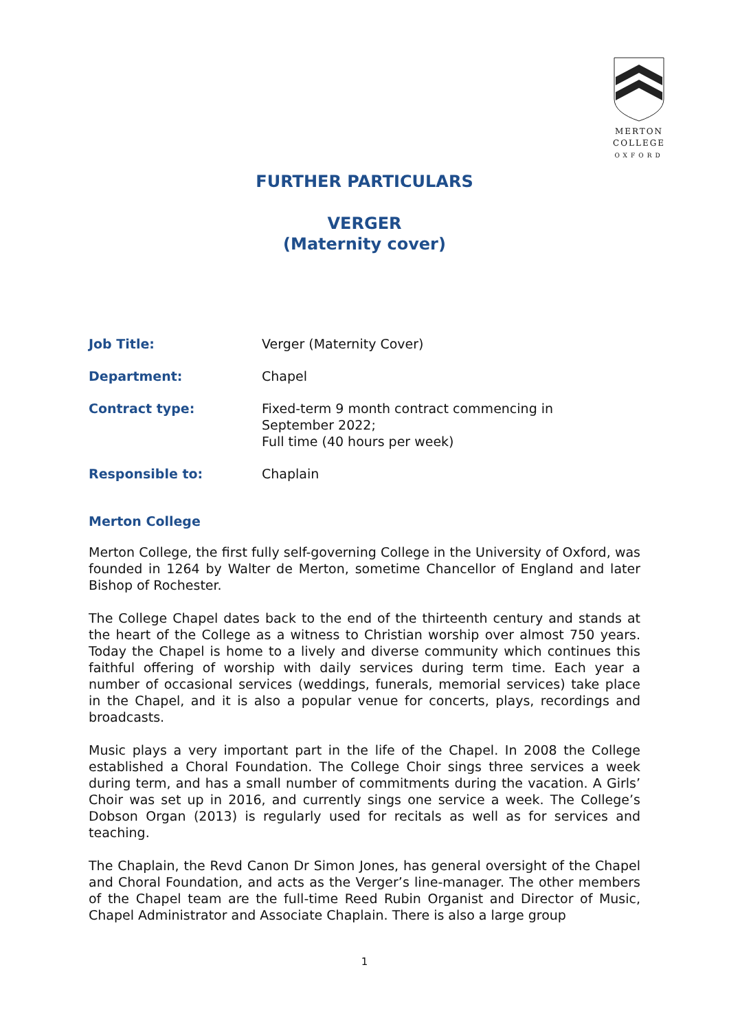MERTON
COLLEGE
OXFORD
FURTHER PARTICULARS
VERGER
(Maternity cover)
Job Title: Verger (Maternity Cover)
Department: Chapel
Contract type: Fixed-term 9 month contract commencing in
September 2022;
Full time (40 hours per week)
Responsible to: Chaplain
Merton College
Merton College, the first fully self-governing College in the University of Oxford, was founded in 1264 by Walter de Merton, sometime Chancellor of England and later Bishop of Rochester.
The College Chapel dates back to the end of the thirteenth century and stands at the heart of the College as a witness to Christian worship over almost 750 years. Today the Chapel is home to a lively and diverse community which continues this faithful offering of worship with daily services during term time. Each year a number of occasional services (weddings, funerals, memorial services) take place in the Chapel, and it is also a popular venue for concerts, plays, recordings and broadcasts.
Music plays a very important part in the life of the Chapel. In 2008 the College established a Choral Foundation. The College Choir sings three services a week during term, and has a small number of commitments during the vacation. A Girls’ Choir was set up in 2016, and currently sings one service a week. The College’s Dobson Organ (2013) is regularly used for recitals as well as for services and teaching.
The Chaplain, the Revd Canon Dr Simon Jones, has general oversight of the Chapel and Choral Foundation, and acts as the Verger’s line-manager. The other members of the Chapel team are the full-time Reed Rubin Organist and Director of Music, Chapel Administrator and Associate Chaplain. There is also a large group
1